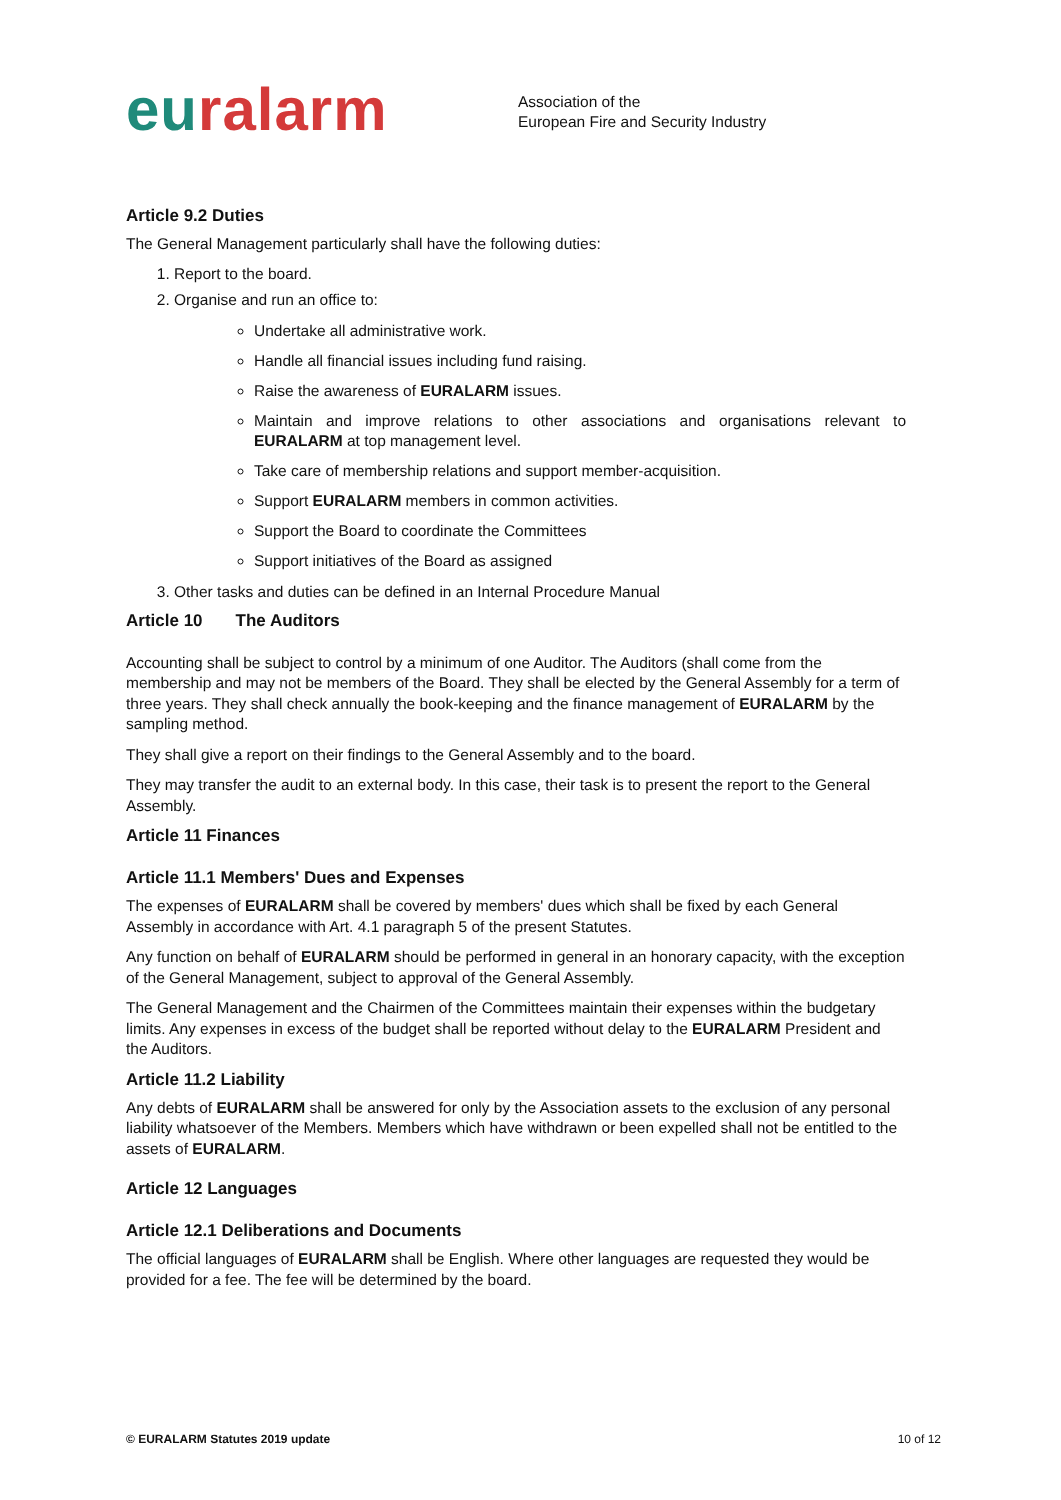euralarm
Association of the
European Fire and Security Industry
Article 9.2 Duties
The General Management particularly shall have the following duties:
1. Report to the board.
2. Organise and run an office to:
Undertake all administrative work.
Handle all financial issues including fund raising.
Raise the awareness of EURALARM issues.
Maintain and improve relations to other associations and organisations relevant to EURALARM at top management level.
Take care of membership relations and support member-acquisition.
Support EURALARM members in common activities.
Support the Board to coordinate the Committees
Support initiatives of the Board as assigned
3. Other tasks and duties can be defined in an Internal Procedure Manual
Article 10 The Auditors
Accounting shall be subject to control by a minimum of one Auditor. The Auditors (shall come from the membership and may not be members of the Board. They shall be elected by the General Assembly for a term of three years. They shall check annually the book-keeping and the finance management of EURALARM by the sampling method.
They shall give a report on their findings to the General Assembly and to the board.
They may transfer the audit to an external body. In this case, their task is to present the report to the General Assembly.
Article 11 Finances
Article 11.1 Members' Dues and Expenses
The expenses of EURALARM shall be covered by members' dues which shall be fixed by each General Assembly in accordance with Art. 4.1 paragraph 5 of the present Statutes.
Any function on behalf of EURALARM should be performed in general in an honorary capacity, with the exception of the General Management, subject to approval of the General Assembly.
The General Management and the Chairmen of the Committees maintain their expenses within the budgetary limits. Any expenses in excess of the budget shall be reported without delay to the EURALARM President and the Auditors.
Article 11.2 Liability
Any debts of EURALARM shall be answered for only by the Association assets to the exclusion of any personal liability whatsoever of the Members. Members which have withdrawn or been expelled shall not be entitled to the assets of EURALARM.
Article 12 Languages
Article 12.1 Deliberations and Documents
The official languages of EURALARM shall be English. Where other languages are requested they would be provided for a fee. The fee will be determined by the board.
© EURALARM Statutes 2019 update 10 of 12